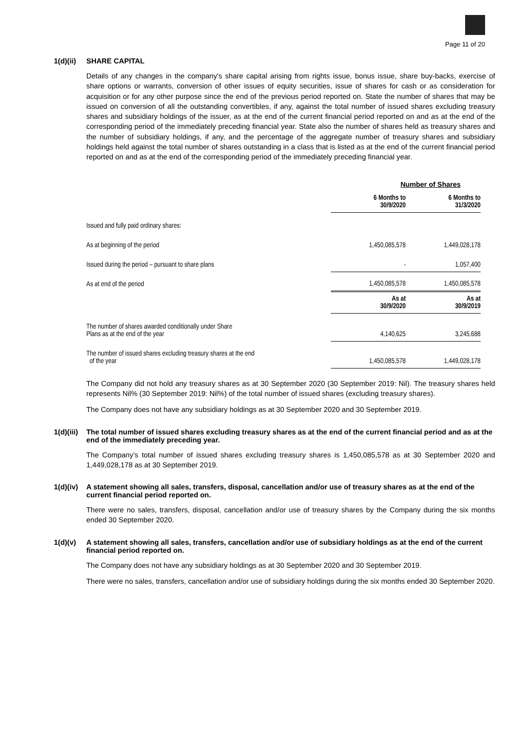Page 11 of 20
1(d)(ii) SHARE CAPITAL
Details of any changes in the company's share capital arising from rights issue, bonus issue, share buy-backs, exercise of share options or warrants, conversion of other issues of equity securities, issue of shares for cash or as consideration for acquisition or for any other purpose since the end of the previous period reported on. State the number of shares that may be issued on conversion of all the outstanding convertibles, if any, against the total number of issued shares excluding treasury shares and subsidiary holdings of the issuer, as at the end of the current financial period reported on and as at the end of the corresponding period of the immediately preceding financial year. State also the number of shares held as treasury shares and the number of subsidiary holdings, if any, and the percentage of the aggregate number of treasury shares and subsidiary holdings held against the total number of shares outstanding in a class that is listed as at the end of the current financial period reported on and as at the end of the corresponding period of the immediately preceding financial year.
| | Number of Shares | |
| --- | --- | --- |
| | 6 Months to 30/9/2020 | 6 Months to 31/3/2020 |
| Issued and fully paid ordinary shares: | | |
| As at beginning of the period | 1,450,085,578 | 1,449,028,178 |
| Issued during the period – pursuant to share plans | - | 1,057,400 |
| As at end of the period | 1,450,085,578 | 1,450,085,578 |
| | As at 30/9/2020 | As at 30/9/2019 |
| The number of shares awarded conditionally under Share Plans as at the end of the year | 4,140,625 | 3,245,688 |
| The number of issued shares excluding treasury shares at the end of the year | 1,450,085,578 | 1,449,028,178 |
The Company did not hold any treasury shares as at 30 September 2020 (30 September 2019: Nil). The treasury shares held represents Nil% (30 September 2019: Nil%) of the total number of issued shares (excluding treasury shares).
The Company does not have any subsidiary holdings as at 30 September 2020 and 30 September 2019.
1(d)(iii) The total number of issued shares excluding treasury shares as at the end of the current financial period and as at the end of the immediately preceding year.
The Company’s total number of issued shares excluding treasury shares is 1,450,085,578 as at 30 September 2020 and 1,449,028,178 as at 30 September 2019.
1(d)(iv) A statement showing all sales, transfers, disposal, cancellation and/or use of treasury shares as at the end of the current financial period reported on.
There were no sales, transfers, disposal, cancellation and/or use of treasury shares by the Company during the six months ended 30 September 2020.
1(d)(v) A statement showing all sales, transfers, cancellation and/or use of subsidiary holdings as at the end of the current financial period reported on.
The Company does not have any subsidiary holdings as at 30 September 2020 and 30 September 2019.
There were no sales, transfers, cancellation and/or use of subsidiary holdings during the six months ended 30 September 2020.